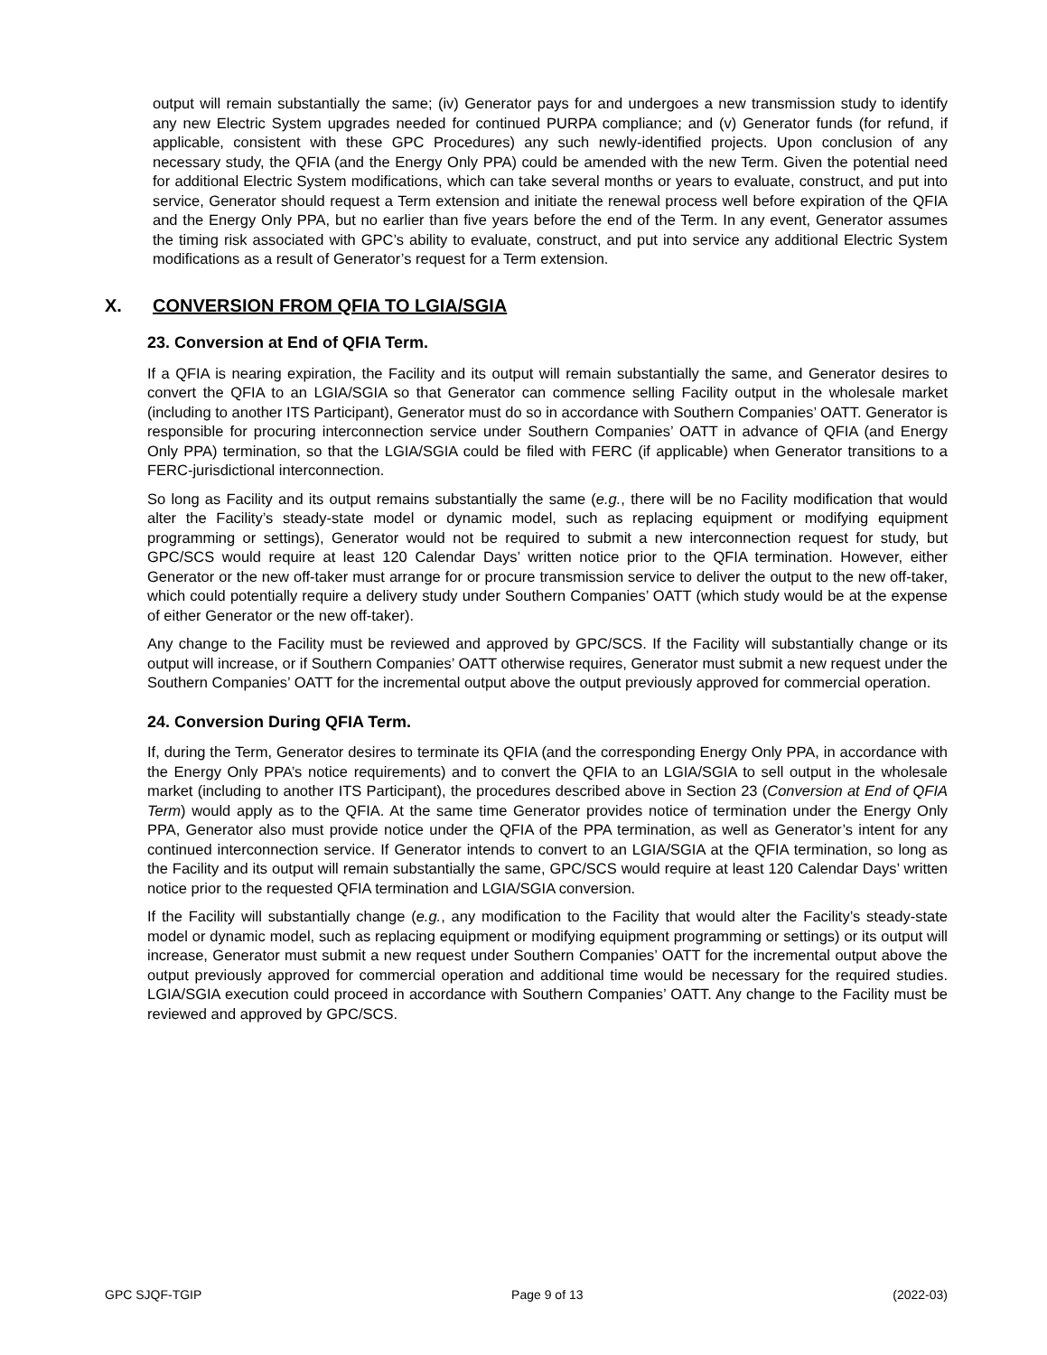output will remain substantially the same; (iv) Generator pays for and undergoes a new transmission study to identify any new Electric System upgrades needed for continued PURPA compliance; and (v) Generator funds (for refund, if applicable, consistent with these GPC Procedures) any such newly-identified projects. Upon conclusion of any necessary study, the QFIA (and the Energy Only PPA) could be amended with the new Term. Given the potential need for additional Electric System modifications, which can take several months or years to evaluate, construct, and put into service, Generator should request a Term extension and initiate the renewal process well before expiration of the QFIA and the Energy Only PPA, but no earlier than five years before the end of the Term. In any event, Generator assumes the timing risk associated with GPC’s ability to evaluate, construct, and put into service any additional Electric System modifications as a result of Generator’s request for a Term extension.
X. CONVERSION FROM QFIA TO LGIA/SGIA
23. Conversion at End of QFIA Term.
If a QFIA is nearing expiration, the Facility and its output will remain substantially the same, and Generator desires to convert the QFIA to an LGIA/SGIA so that Generator can commence selling Facility output in the wholesale market (including to another ITS Participant), Generator must do so in accordance with Southern Companies’ OATT. Generator is responsible for procuring interconnection service under Southern Companies’ OATT in advance of QFIA (and Energy Only PPA) termination, so that the LGIA/SGIA could be filed with FERC (if applicable) when Generator transitions to a FERC-jurisdictional interconnection.
So long as Facility and its output remains substantially the same (e.g., there will be no Facility modification that would alter the Facility’s steady-state model or dynamic model, such as replacing equipment or modifying equipment programming or settings), Generator would not be required to submit a new interconnection request for study, but GPC/SCS would require at least 120 Calendar Days’ written notice prior to the QFIA termination. However, either Generator or the new off-taker must arrange for or procure transmission service to deliver the output to the new off-taker, which could potentially require a delivery study under Southern Companies’ OATT (which study would be at the expense of either Generator or the new off-taker).
Any change to the Facility must be reviewed and approved by GPC/SCS. If the Facility will substantially change or its output will increase, or if Southern Companies’ OATT otherwise requires, Generator must submit a new request under the Southern Companies’ OATT for the incremental output above the output previously approved for commercial operation.
24. Conversion During QFIA Term.
If, during the Term, Generator desires to terminate its QFIA (and the corresponding Energy Only PPA, in accordance with the Energy Only PPA’s notice requirements) and to convert the QFIA to an LGIA/SGIA to sell output in the wholesale market (including to another ITS Participant), the procedures described above in Section 23 (Conversion at End of QFIA Term) would apply as to the QFIA. At the same time Generator provides notice of termination under the Energy Only PPA, Generator also must provide notice under the QFIA of the PPA termination, as well as Generator’s intent for any continued interconnection service. If Generator intends to convert to an LGIA/SGIA at the QFIA termination, so long as the Facility and its output will remain substantially the same, GPC/SCS would require at least 120 Calendar Days’ written notice prior to the requested QFIA termination and LGIA/SGIA conversion.
If the Facility will substantially change (e.g., any modification to the Facility that would alter the Facility’s steady-state model or dynamic model, such as replacing equipment or modifying equipment programming or settings) or its output will increase, Generator must submit a new request under Southern Companies’ OATT for the incremental output above the output previously approved for commercial operation and additional time would be necessary for the required studies. LGIA/SGIA execution could proceed in accordance with Southern Companies’ OATT. Any change to the Facility must be reviewed and approved by GPC/SCS.
GPC SJQF-TGIP Page 9 of 13 (2022-03)